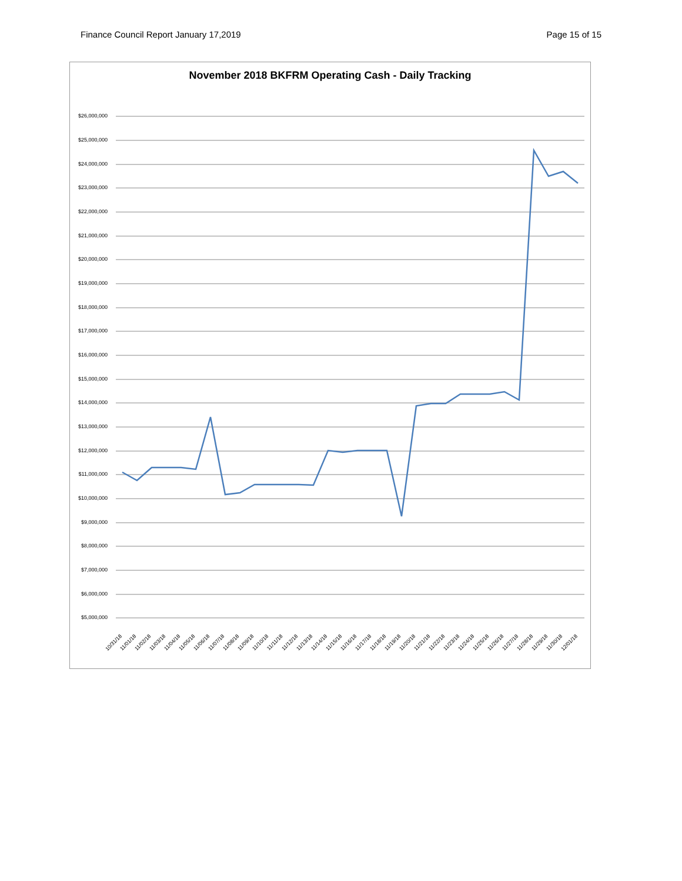Finance Council Report January 17,2019 Page 15 of 15
November 2018 BKFRM Operating Cash - Daily Tracking
$26,000,000
$25,000,000
$24,000,000
$23,000,000
$22,000,000
$21,000,000
$20,000,000
$19,000,000
$18,000,000
$17,000,000
$16,000,000
$15,000,000
$14,000,000
$13,000,000
$12,000,000
$11,000,000
$10,000,000
$9,000,000
$8,000,000
$7,000,000
$6,000,000
$5,000,000
10/31/18 11/01/18 11/02/18 11/03/18 11/04/18 11/05/18 11/06/18 11/07/18 11/08/18 11/09/18 11/10/18 11/11/18 11/12/18 11/13/18 11/14/18 11/15/18 11/16/18 11/17/18 11/18/18 11/19/18 11/20/18 11/21/18 11/22/18 11/23/18 11/24/18 11/25/18 11/26/18 11/27/18 11/28/18 11/29/18 11/30/18 12/01/18